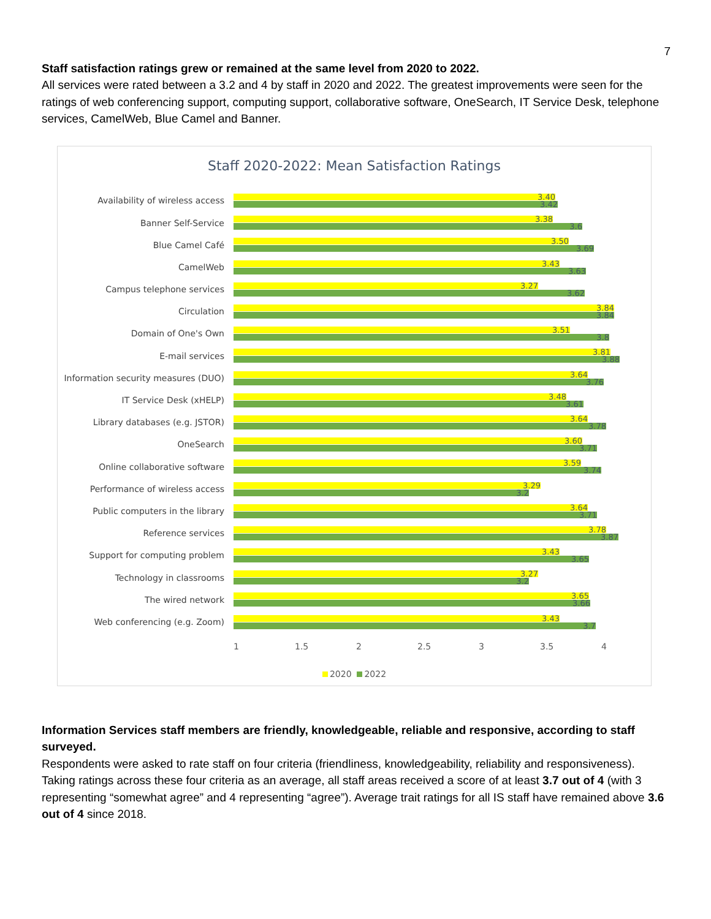7
Staff satisfaction ratings grew or remained at the same level from 2020 to 2022.
All services were rated between a 3.2 and 4 by staff in 2020 and 2022. The greatest improvements were seen for the ratings of web conferencing support, computing support, collaborative software, OneSearch, IT Service Desk, telephone services, CamelWeb, Blue Camel and Banner.
Staff 2020-2022: Mean Satisfaction Ratings
Availability of wireless access
3.40
3.42
Banner Self-Service
3.38
3.6
Blue Camel Café
3.50
3.69
CamelWeb
3.43
3.63
Campus telephone services
3.27
3.62
Circulation
3.84
3.84
Domain of One's Own
3.51
3.8
E-mail services
3.81
3.88
Information security measures (DUO)
3.64
3.76
IT Service Desk (xHELP)
3.48
3.61
Library databases (e.g. JSTOR)
3.64
3.78
OneSearch
3.60
3.71
Online collaborative software
3.59
3.74
Performance of wireless access
3.29
3.2
Public computers in the library
3.64
3.71
Reference services
3.78
3.87
Support for computing problem
3.43
3.65
Technology in classrooms
3.27
3.2
The wired network
3.65
3.66
Web conferencing (e.g. Zoom)
3.43
3.7
1 1.5 2 2.5 3 3.5 4
2020 2022
Information Services staff members are friendly, knowledgeable, reliable and responsive, according to staff surveyed.
Respondents were asked to rate staff on four criteria (friendliness, knowledgeability, reliability and responsiveness). Taking ratings across these four criteria as an average, all staff areas received a score of at least 3.7 out of 4 (with 3 representing “somewhat agree” and 4 representing “agree”). Average trait ratings for all IS staff have remained above 3.6 out of 4 since 2018.